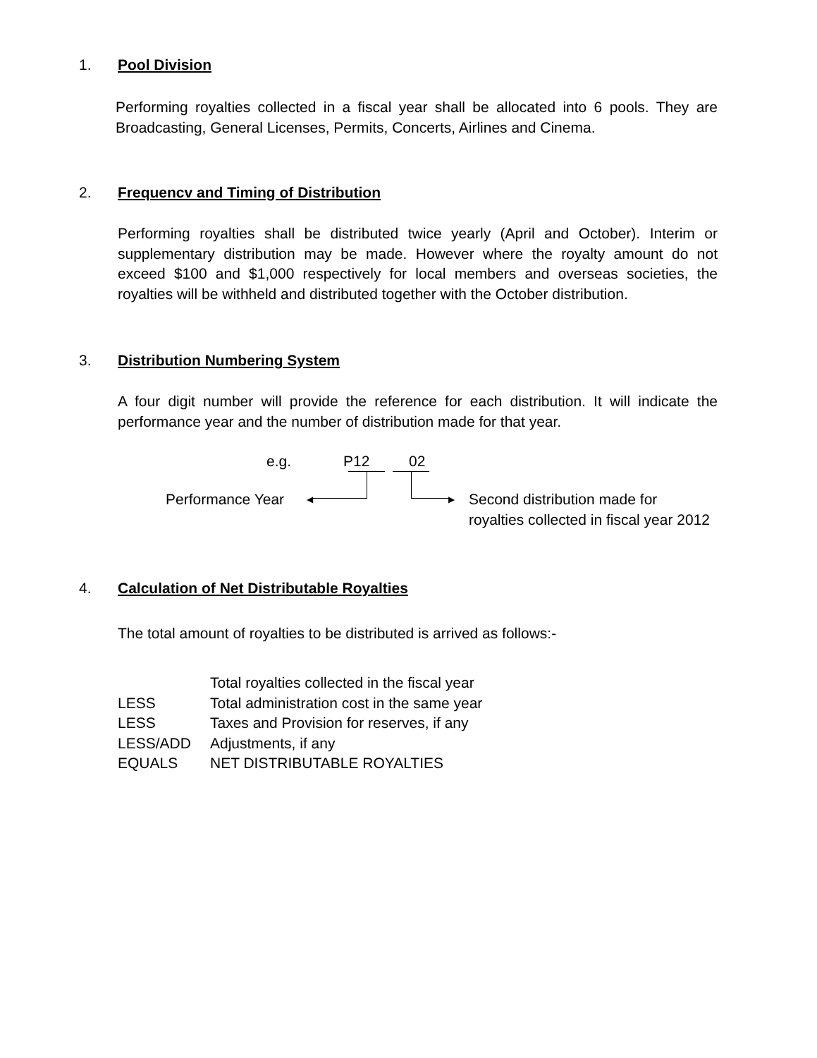1. Pool Division
Performing royalties collected in a fiscal year shall be allocated into 6 pools. They are Broadcasting, General Licenses, Permits, Concerts, Airlines and Cinema.
2. Frequencv and Timing of Distribution
Performing royalties shall be distributed twice yearly (April and October). Interim or supplementary distribution may be made. However where the royalty amount do not exceed $100 and $1,000 respectively for local members and overseas societies, the royalties will be withheld and distributed together with the October distribution.
3. Distribution Numbering System
A four digit number will provide the reference for each distribution. It will indicate the performance year and the number of distribution made for that year.
e.g. P12 02
◀ ▶
Performance Year
Second distribution made for royalties collected in fiscal year 2012
4. Calculation of Net Distributable Royalties
The total amount of royalties to be distributed is arrived as follows:-
Total royalties collected in the fiscal year
LESS Total administration cost in the same year
LESS Taxes and Provision for reserves, if any
LESS/ADD Adjustments, if any
EQUALS NET DISTRIBUTABLE ROYALTIES